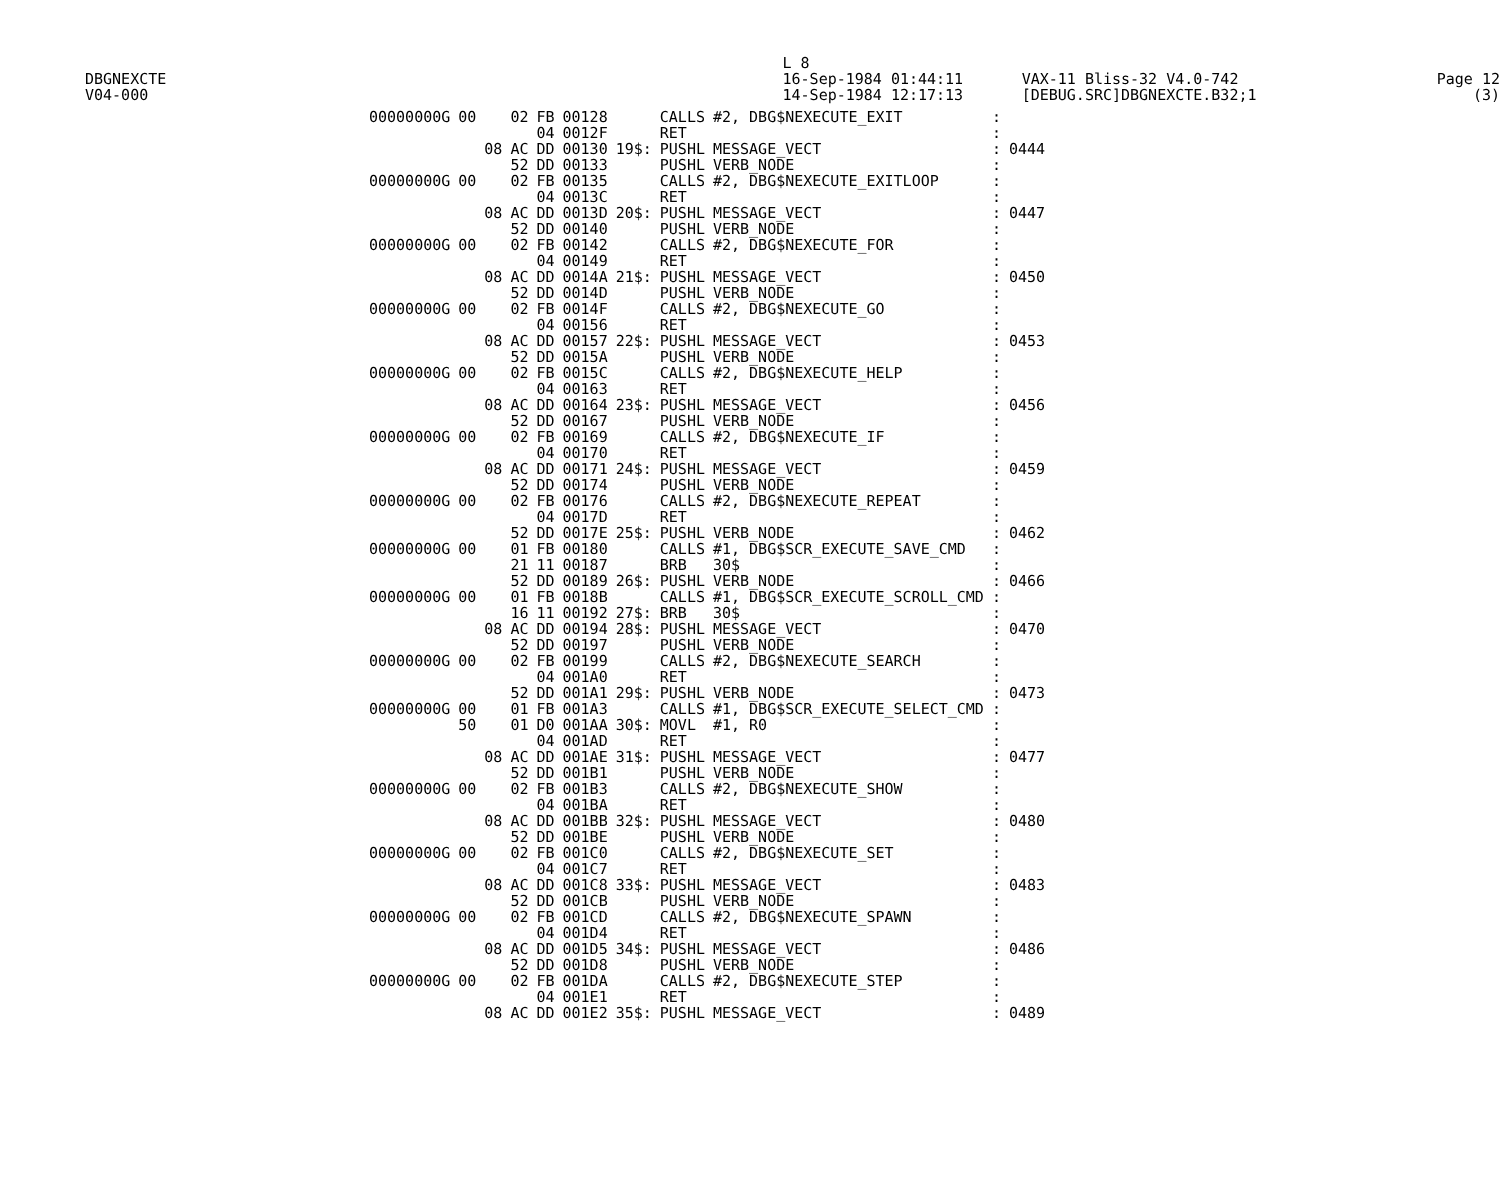DBGNEXCTE
V04-000
L 8
16-Sep-1984 01:44:11
14-Sep-1984 12:17:13
VAX-11 Bliss-32 V4.0-742
[DEBUG.SRC]DBGNEXCTE.B32;1
Page 12
(3)
| 00000000G | 00 | | 02 | FB | 00128 | | CALLS | #2, DBG$NEXECUTE_EXIT | : | |
| | | | | 04 | 0012F | | RET | | : | |
| | | 08 | AC | DD | 00130 | 19$: | PUSHL | MESSAGE_VECT | : | 0444 |
| | | | 52 | DD | 00133 | | PUSHL | VERB_NODE | : | |
| 00000000G | 00 | | 02 | FB | 00135 | | CALLS | #2, DBG$NEXECUTE_EXITLOOP | : | |
| | | | | 04 | 0013C | | RET | | : | |
| | | 08 | AC | DD | 0013D | 20$: | PUSHL | MESSAGE_VECT | : | 0447 |
| | | | 52 | DD | 00140 | | PUSHL | VERB_NODE | : | |
| 00000000G | 00 | | 02 | FB | 00142 | | CALLS | #2, DBG$NEXECUTE_FOR | : | |
| | | | | 04 | 00149 | | RET | | : | |
| | | 08 | AC | DD | 0014A | 21$: | PUSHL | MESSAGE_VECT | : | 0450 |
| | | | 52 | DD | 0014D | | PUSHL | VERB_NODE | : | |
| 00000000G | 00 | | 02 | FB | 0014F | | CALLS | #2, DBG$NEXECUTE_GO | : | |
| | | | | 04 | 00156 | | RET | | : | |
| | | 08 | AC | DD | 00157 | 22$: | PUSHL | MESSAGE_VECT | : | 0453 |
| | | | 52 | DD | 0015A | | PUSHL | VERB_NODE | : | |
| 00000000G | 00 | | 02 | FB | 0015C | | CALLS | #2, DBG$NEXECUTE_HELP | : | |
| | | | | 04 | 00163 | | RET | | : | |
| | | 08 | AC | DD | 00164 | 23$: | PUSHL | MESSAGE_VECT | : | 0456 |
| | | | 52 | DD | 00167 | | PUSHL | VERB_NODE | : | |
| 00000000G | 00 | | 02 | FB | 00169 | | CALLS | #2, DBG$NEXECUTE_IF | : | |
| | | | | 04 | 00170 | | RET | | : | |
| | | 08 | AC | DD | 00171 | 24$: | PUSHL | MESSAGE_VECT | : | 0459 |
| | | | 52 | DD | 00174 | | PUSHL | VERB_NODE | : | |
| 00000000G | 00 | | 02 | FB | 00176 | | CALLS | #2, DBG$NEXECUTE_REPEAT | : | |
| | | | | 04 | 0017D | | RET | | : | |
| | | | 52 | DD | 0017E | 25$: | PUSHL | VERB_NODE | : | 0462 |
| 00000000G | 00 | | 01 | FB | 00180 | | CALLS | #1, DBG$SCR_EXECUTE_SAVE_CMD | : | |
| | | | 21 | 11 | 00187 | | BRB | 30$ | : | |
| | | | 52 | DD | 00189 | 26$: | PUSHL | VERB_NODE | : | 0466 |
| 00000000G | 00 | | 01 | FB | 0018B | | CALLS | #1, DBG$SCR_EXECUTE_SCROLL_CMD | : | |
| | | | 16 | 11 | 00192 | 27$: | BRB | 30$ | : | |
| | | 08 | AC | DD | 00194 | 28$: | PUSHL | MESSAGE_VECT | : | 0470 |
| | | | 52 | DD | 00197 | | PUSHL | VERB_NODE | : | |
| 00000000G | 00 | | 02 | FB | 00199 | | CALLS | #2, DBG$NEXECUTE_SEARCH | : | |
| | | | | 04 | 001A0 | | RET | | : | |
| | | | 52 | DD | 001A1 | 29$: | PUSHL | VERB_NODE | : | 0473 |
| 00000000G | 00 | | 01 | FB | 001A3 | | CALLS | #1, DBG$SCR_EXECUTE_SELECT_CMD | : | |
| | 50 | | 01 | D0 | 001AA | 30$: | MOVL | #1, R0 | : | |
| | | | | 04 | 001AD | | RET | | : | |
| | | 08 | AC | DD | 001AE | 31$: | PUSHL | MESSAGE_VECT | : | 0477 |
| | | | 52 | DD | 001B1 | | PUSHL | VERB_NODE | : | |
| 00000000G | 00 | | 02 | FB | 001B3 | | CALLS | #2, DBG$NEXECUTE_SHOW | : | |
| | | | | 04 | 001BA | | RET | | : | |
| | | 08 | AC | DD | 001BB | 32$: | PUSHL | MESSAGE_VECT | : | 0480 |
| | | | 52 | DD | 001BE | | PUSHL | VERB_NODE | : | |
| 00000000G | 00 | | 02 | FB | 001C0 | | CALLS | #2, DBG$NEXECUTE_SET | : | |
| | | | | 04 | 001C7 | | RET | | : | |
| | | 08 | AC | DD | 001C8 | 33$: | PUSHL | MESSAGE_VECT | : | 0483 |
| | | | 52 | DD | 001CB | | PUSHL | VERB_NODE | : | |
| 00000000G | 00 | | 02 | FB | 001CD | | CALLS | #2, DBG$NEXECUTE_SPAWN | : | |
| | | | | 04 | 001D4 | | RET | | : | |
| | | 08 | AC | DD | 001D5 | 34$: | PUSHL | MESSAGE_VECT | : | 0486 |
| | | | 52 | DD | 001D8 | | PUSHL | VERB_NODE | : | |
| 00000000G | 00 | | 02 | FB | 001DA | | CALLS | #2, DBG$NEXECUTE_STEP | : | |
| | | | | 04 | 001E1 | | RET | | : | |
| | | 08 | AC | DD | 001E2 | 35$: | PUSHL | MESSAGE_VECT | : | 0489 |